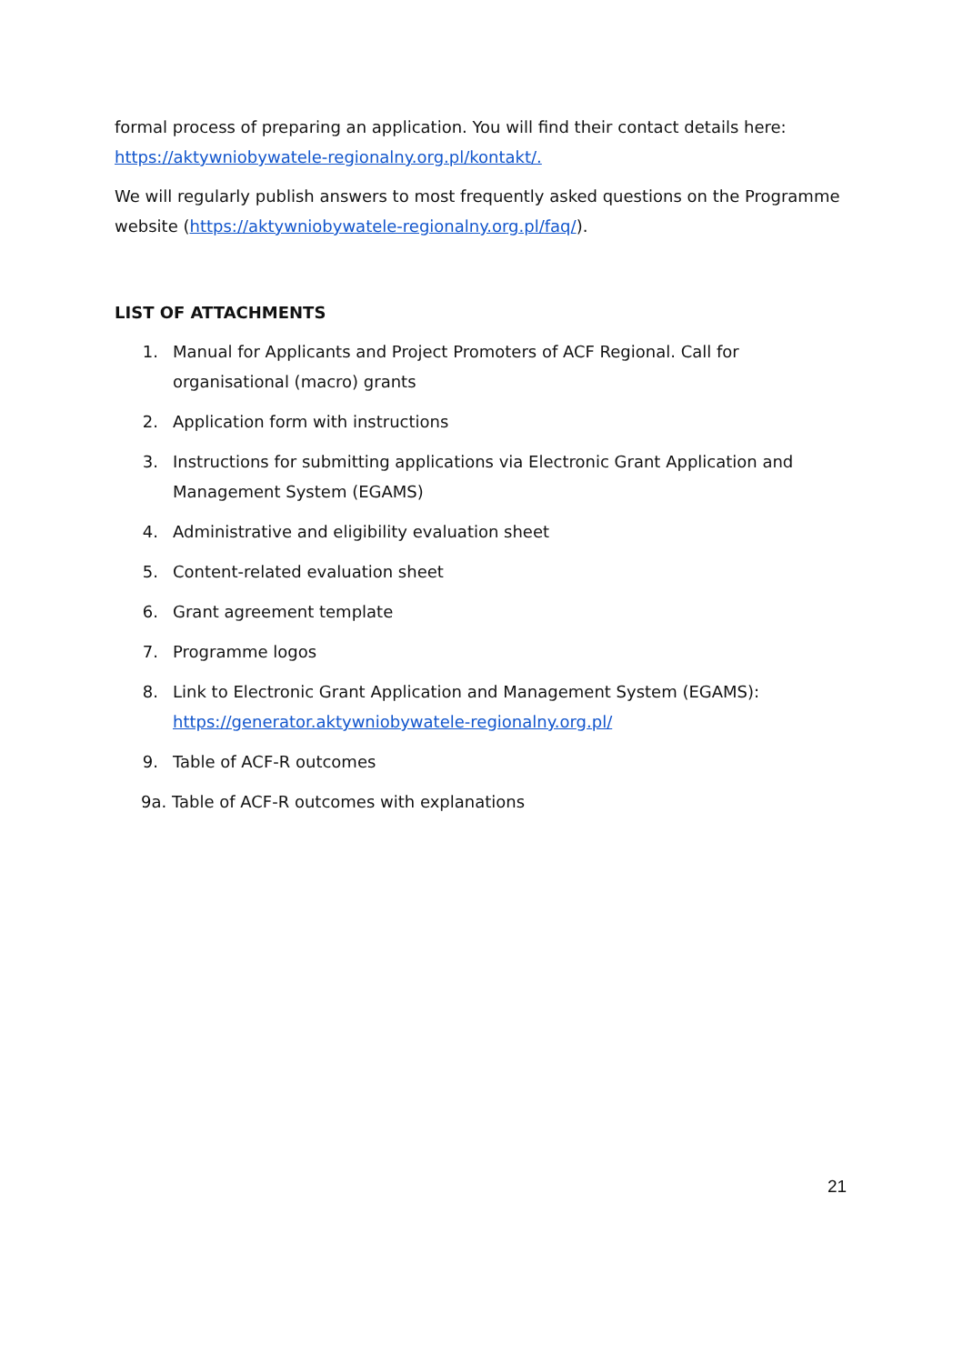formal process of preparing an application. You will find their contact details here: https://aktywniobywatele-regionalny.org.pl/kontakt/.
We will regularly publish answers to most frequently asked questions on the Programme website (https://aktywniobywatele-regionalny.org.pl/faq/).
LIST OF ATTACHMENTS
1. Manual for Applicants and Project Promoters of ACF Regional. Call for organisational (macro) grants
2. Application form with instructions
3. Instructions for submitting applications via Electronic Grant Application and Management System (EGAMS)
4. Administrative and eligibility evaluation sheet
5. Content-related evaluation sheet
6. Grant agreement template
7. Programme logos
8. Link to Electronic Grant Application and Management System (EGAMS): https://generator.aktywniobywatele-regionalny.org.pl/
9. Table of ACF-R outcomes
9a. Table of ACF-R outcomes with explanations
21